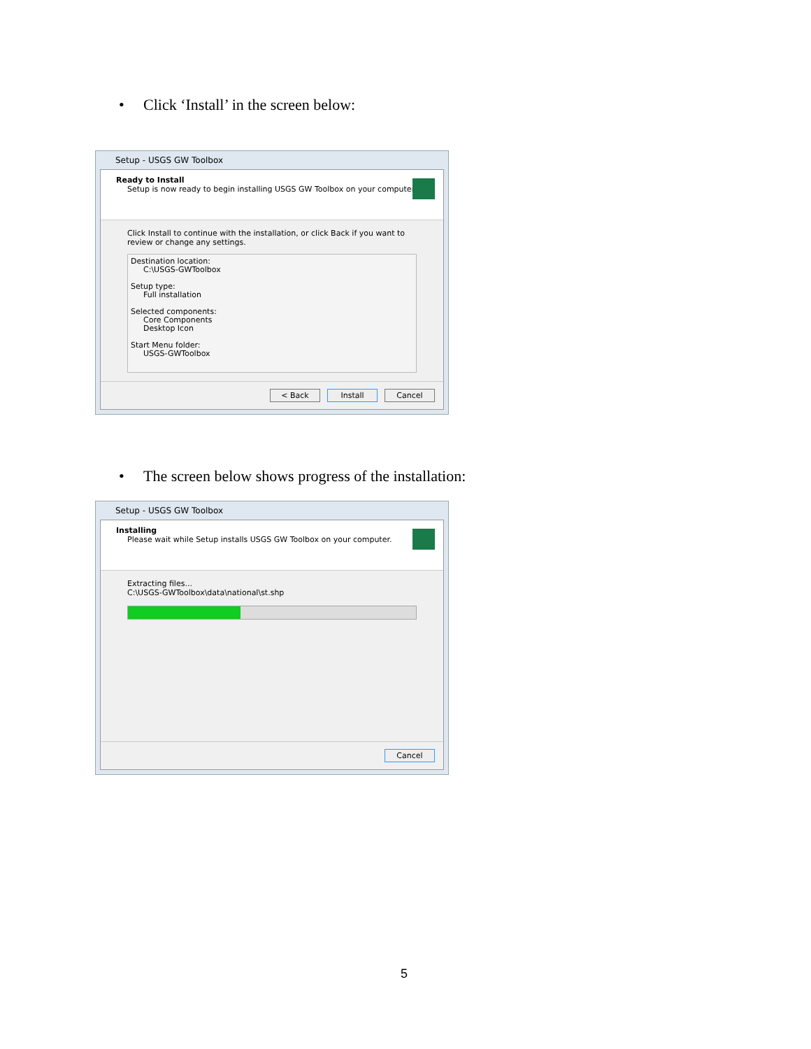• Click ‘Install’ in the screen below:
Setup - USGS GW Toolbox
Ready to Install
Setup is now ready to begin installing USGS GW Toolbox on your computer.
Click Install to continue with the installation, or click Back if you want to review or change any settings.
Destination location:
C:\USGS-GWToolbox
Setup type:
Full installation
Selected components:
Core Components
Desktop Icon
Start Menu folder:
USGS-GWToolbox
< Back Install Cancel
• The screen below shows progress of the installation:
Setup - USGS GW Toolbox
Installing
Please wait while Setup installs USGS GW Toolbox on your computer.
Extracting files...
C:\USGS-GWToolbox\data\national\st.shp
Cancel
5